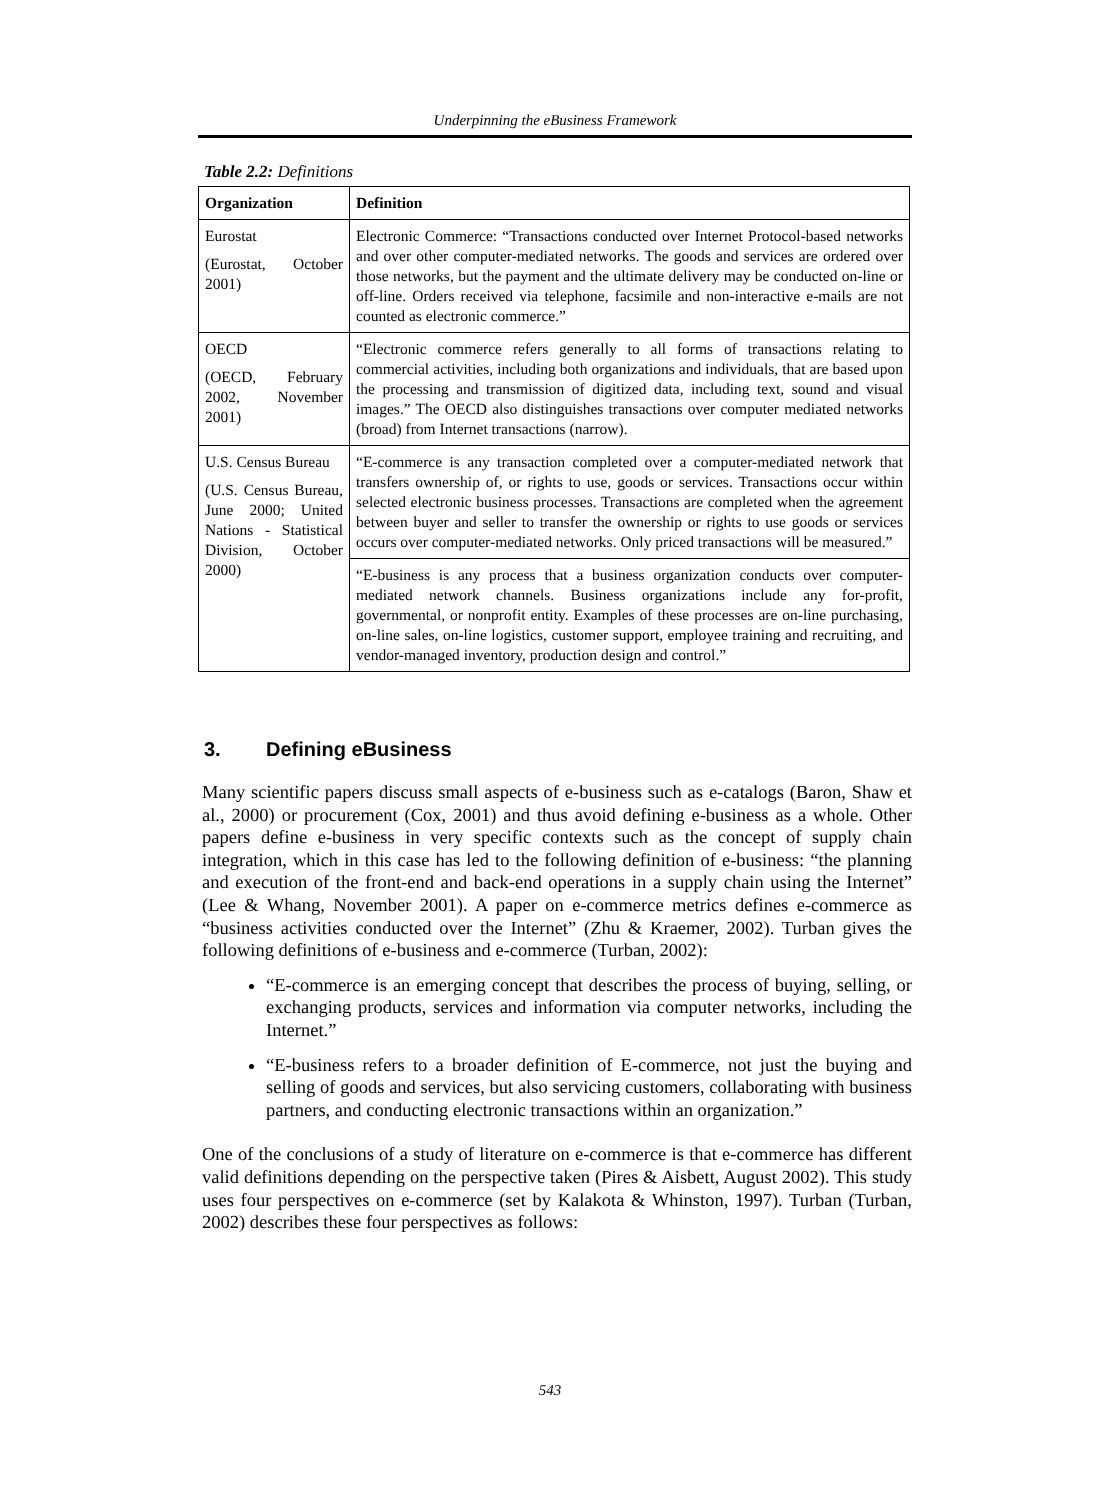Underpinning the eBusiness Framework
Table 2.2: Definitions
| Organization | Definition |
| --- | --- |
| Eurostat (Eurostat, October 2001) | Electronic Commerce: “Transactions conducted over Internet Protocol-based networks and over other computer-mediated networks. The goods and services are ordered over those networks, but the payment and the ultimate delivery may be conducted on-line or off-line. Orders received via telephone, facsimile and non-interactive e-mails are not counted as electronic commerce.” |
| OECD (OECD, February 2002, November 2001) | “Electronic commerce refers generally to all forms of transactions relating to commercial activities, including both organizations and individuals, that are based upon the processing and transmission of digitized data, including text, sound and visual images.” The OECD also distinguishes transactions over computer mediated networks (broad) from Internet transactions (narrow). |
| U.S. Census Bureau (U.S. Census Bureau, June 2000; United Nations - Statistical Division, October 2000) | “E-commerce is any transaction completed over a computer-mediated network that transfers ownership of, or rights to use, goods or services. Transactions occur within selected electronic business processes. Transactions are completed when the agreement between buyer and seller to transfer the ownership or rights to use goods or services occurs over computer-mediated networks. Only priced transactions will be measured.” |
| | “E-business is any process that a business organization conducts over computer-mediated network channels. Business organizations include any for-profit, governmental, or nonprofit entity. Examples of these processes are on-line purchasing, on-line sales, on-line logistics, customer support, employee training and recruiting, and vendor-managed inventory, production design and control.” |
3. Defining eBusiness
Many scientific papers discuss small aspects of e-business such as e-catalogs (Baron, Shaw et al., 2000) or procurement (Cox, 2001) and thus avoid defining e-business as a whole. Other papers define e-business in very specific contexts such as the concept of supply chain integration, which in this case has led to the following definition of e-business: “the planning and execution of the front-end and back-end operations in a supply chain using the Internet” (Lee & Whang, November 2001). A paper on e-commerce metrics defines e-commerce as “business activities conducted over the Internet” (Zhu & Kraemer, 2002). Turban gives the following definitions of e-business and e-commerce (Turban, 2002):
“E-commerce is an emerging concept that describes the process of buying, selling, or exchanging products, services and information via computer networks, including the Internet.”
“E-business refers to a broader definition of E-commerce, not just the buying and selling of goods and services, but also servicing customers, collaborating with business partners, and conducting electronic transactions within an organization.”
One of the conclusions of a study of literature on e-commerce is that e-commerce has different valid definitions depending on the perspective taken (Pires & Aisbett, August 2002). This study uses four perspectives on e-commerce (set by Kalakota & Whinston, 1997). Turban (Turban, 2002) describes these four perspectives as follows:
543